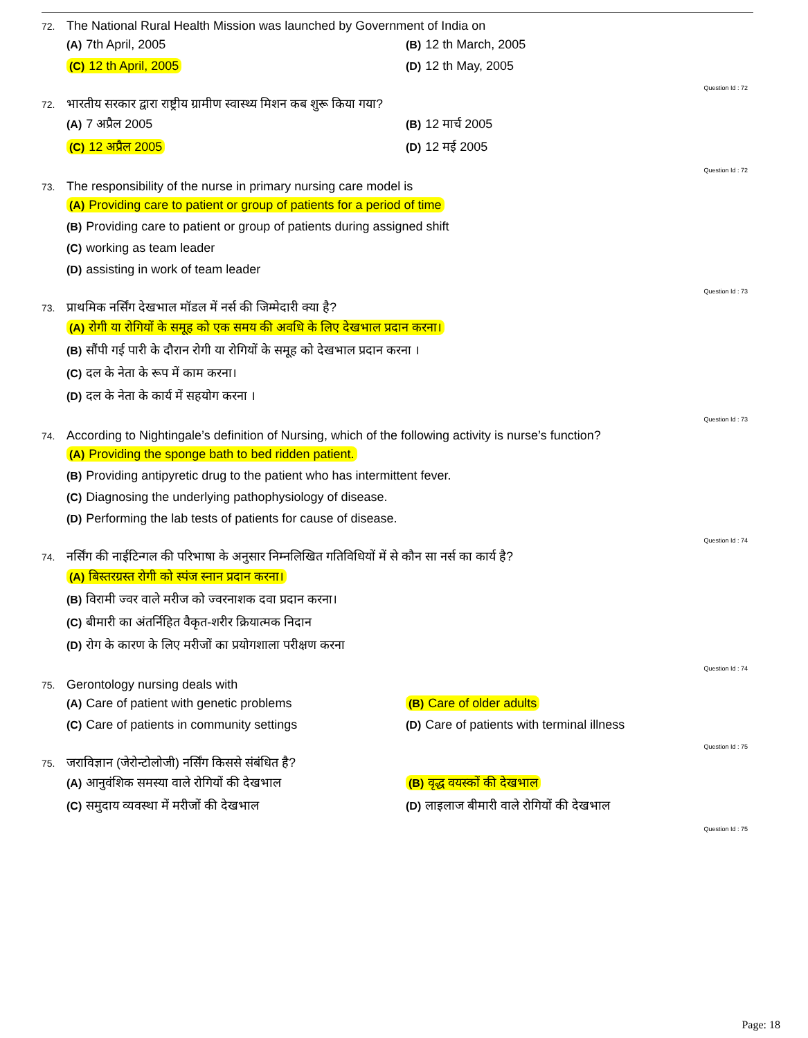72. The National Rural Health Mission was launched by Government of India on
(A) 7th April, 2005
(B) 12 th March, 2005
(C) 12 th April, 2005
(D) 12 th May, 2005
Question Id : 72
72. भारतीय सरकार द्वारा राष्ट्रीय ग्रामीण स्वास्थ्य मिशन कब शुरू किया गया?
(A) 7 अप्रैल 2005
(B) 12 मार्च 2005
(C) 12 अप्रैल 2005
(D) 12 मई 2005
Question Id : 72
73. The responsibility of the nurse in primary nursing care model is
(A) Providing care to patient or group of patients for a period of time
(B) Providing care to patient or group of patients during assigned shift
(C) working as team leader
(D) assisting in work of team leader
Question Id : 73
73. प्राथमिक नर्सिंग देखभाल मॉडल में नर्स की जिम्मेदारी क्या है?
(A) रोगी या रोगियों के समूह को एक समय की अवधि के लिए देखभाल प्रदान करना।
(B) सौंपी गई पारी के दौरान रोगी या रोगियों के समूह को देखभाल प्रदान करना ।
(C) दल के नेता के रूप में काम करना।
(D) दल के नेता के कार्य में सहयोग करना ।
Question Id : 73
74. According to Nightingale’s definition of Nursing, which of the following activity is nurse’s function?
(A) Providing the sponge bath to bed ridden patient.
(B) Providing antipyretic drug to the patient who has intermittent fever.
(C) Diagnosing the underlying pathophysiology of disease.
(D) Performing the lab tests of patients for cause of disease.
Question Id : 74
74. नर्सिंग की नाईटिन्गल की परिभाषा के अनुसार निम्नलिखित गतिविधियों में से कौन सा नर्स का कार्य है?
(A) बिस्तरग्रस्त रोगी को स्पंज स्नान प्रदान करना।
(B) विरामी ज्वर वाले मरीज को ज्वरनाशक दवा प्रदान करना।
(C) बीमारी का अंतर्निहित वैकृत-शरीर क्रियात्मक निदान
(D) रोग के कारण के लिए मरीजों का प्रयोगशाला परीक्षण करना
Question Id : 74
75. Gerontology nursing deals with
(A) Care of patient with genetic problems
(B) Care of older adults
(C) Care of patients in community settings
(D) Care of patients with terminal illness
Question Id : 75
75. जराविज्ञान (जेरोन्टोलोजी) नर्सिंग किससे संबंधित है?
(A) आनुवंशिक समस्या वाले रोगियों की देखभाल
(B) वृद्ध वयस्कों की देखभाल
(C) समुदाय व्यवस्था में मरीजों की देखभाल
(D) लाइलाज बीमारी वाले रोगियों की देखभाल
Question Id : 75
Page: 18